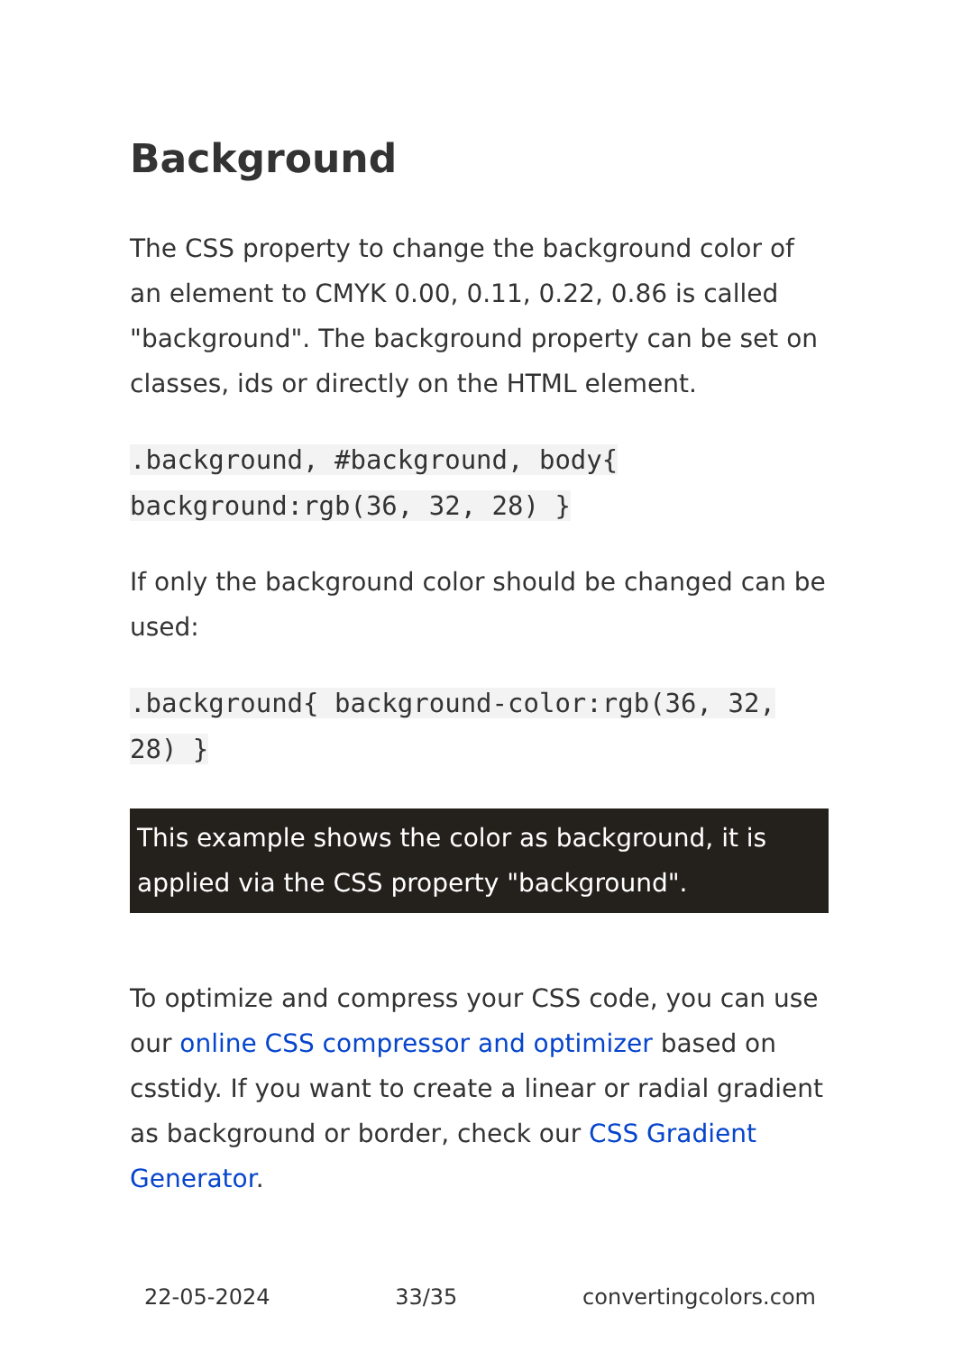Background
The CSS property to change the background color of an element to CMYK 0.00, 0.11, 0.22, 0.86 is called "background". The background property can be set on classes, ids or directly on the HTML element.
.background, #background, body{ background:rgb(36, 32, 28) }
If only the background color should be changed can be used:
.background{ background-color:rgb(36, 32, 28) }
This example shows the color as background, it is applied via the CSS property "background".
To optimize and compress your CSS code, you can use our online CSS compressor and optimizer based on csstidy. If you want to create a linear or radial gradient as background or border, check our CSS Gradient Generator.
22-05-2024 33/35 convertingcolors.com